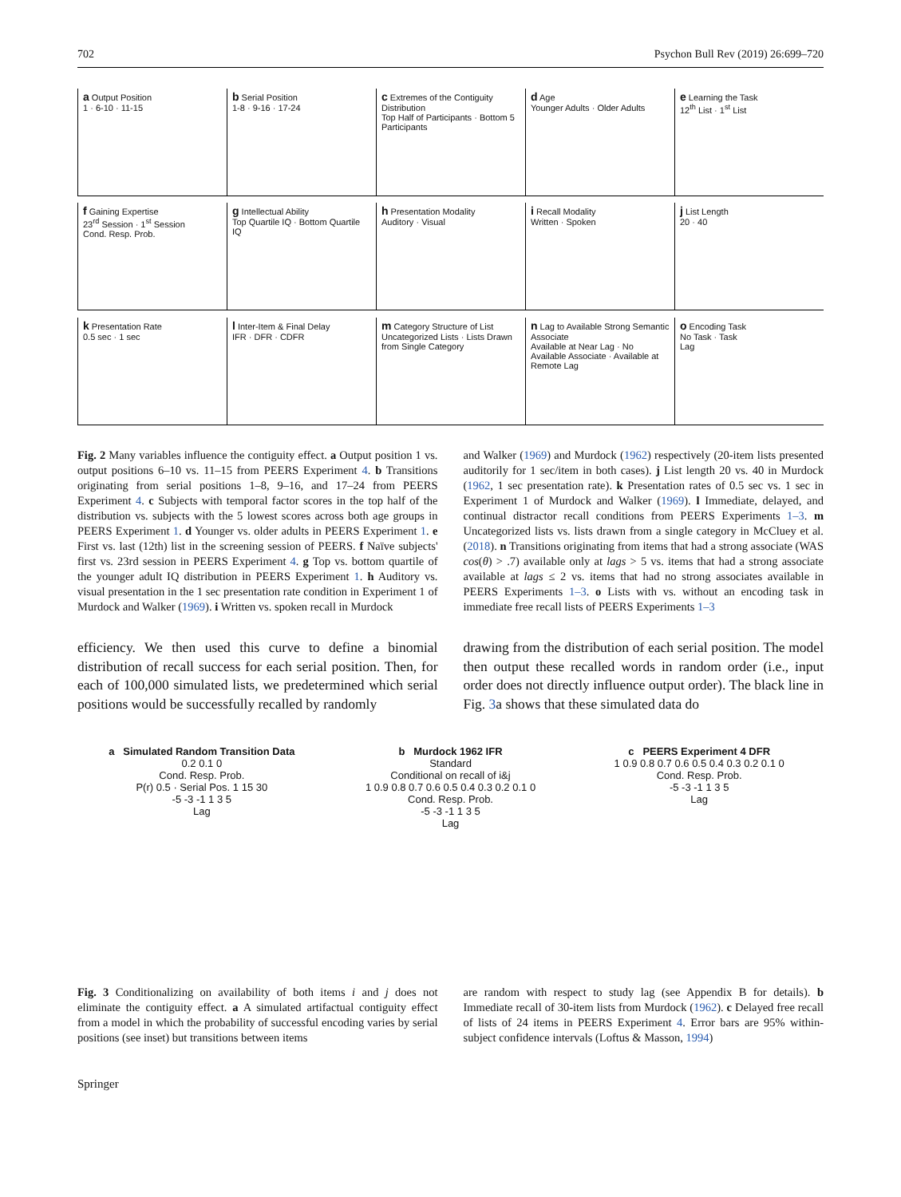702 Psychon Bull Rev (2019) 26:699–720
a Output Position
1 · 6-10 · 11-15
b Serial Position
1-8 · 9-16 · 17-24
c Extremes of the Contiguity Distribution
Top Half of Participants · Bottom 5 Participants
d Age
Younger Adults · Older Adults
e Learning the Task
12<sup>th</sup> List · 1<sup>st</sup> List
f Gaining Expertise
23<sup>rd</sup> Session · 1<sup>st</sup> Session
Cond. Resp. Prob.
g Intellectual Ability
Top Quartile IQ · Bottom Quartile IQ
h Presentation Modality
Auditory · Visual
i Recall Modality
Written · Spoken
j List Length
20 · 40
k Presentation Rate
0.5 sec · 1 sec
l Inter-Item & Final Delay
IFR · DFR · CDFR
m Category Structure of List
Uncategorized Lists · Lists Drawn from Single Category
n Lag to Available Strong Semantic Associate
Available at Near Lag · No Available Associate · Available at Remote Lag
o Encoding Task
No Task · Task
Lag
Fig. 2 Many variables influence the contiguity effect. a Output position 1 vs. output positions 6–10 vs. 11–15 from PEERS Experiment 4. b Transitions originating from serial positions 1–8, 9–16, and 17–24 from PEERS Experiment 4. c Subjects with temporal factor scores in the top half of the distribution vs. subjects with the 5 lowest scores across both age groups in PEERS Experiment 1. d Younger vs. older adults in PEERS Experiment 1. e First vs. last (12th) list in the screening session of PEERS. f Naïve subjects' first vs. 23rd session in PEERS Experiment 4. g Top vs. bottom quartile of the younger adult IQ distribution in PEERS Experiment 1. h Auditory vs. visual presentation in the 1 sec presentation rate condition in Experiment 1 of Murdock and Walker (1969). i Written vs. spoken recall in Murdock
and Walker (1969) and Murdock (1962) respectively (20-item lists presented auditorily for 1 sec/item in both cases). j List length 20 vs. 40 in Murdock (1962, 1 sec presentation rate). k Presentation rates of 0.5 sec vs. 1 sec in Experiment 1 of Murdock and Walker (1969). l Immediate, delayed, and continual distractor recall conditions from PEERS Experiments 1–3. m Uncategorized lists vs. lists drawn from a single category in McCluey et al. (2018). n Transitions originating from items that had a strong associate (WAS cos(θ) > .7) available only at lags > 5 vs. items that had a strong associate available at lags ≤ 2 vs. items that had no strong associates available in PEERS Experiments 1–3. o Lists with vs. without an encoding task in immediate free recall lists of PEERS Experiments 1–3
efficiency. We then used this curve to define a binomial distribution of recall success for each serial position. Then, for each of 100,000 simulated lists, we predetermined which serial positions would be successfully recalled by randomly
drawing from the distribution of each serial position. The model then output these recalled words in random order (i.e., input order does not directly influence output order). The black line in Fig. 3a shows that these simulated data do
a Simulated Random Transition Data
0.2 0.1 0
Cond. Resp. Prob.
P(r) 0.5 · Serial Pos. 1 15 30
-5 -3 -1 1 3 5
Lag
b Murdock 1962 IFR
Standard
Conditional on recall of i&j
1 0.9 0.8 0.7 0.6 0.5 0.4 0.3 0.2 0.1 0
Cond. Resp. Prob.
-5 -3 -1 1 3 5
Lag
c PEERS Experiment 4 DFR
1 0.9 0.8 0.7 0.6 0.5 0.4 0.3 0.2 0.1 0
Cond. Resp. Prob.
-5 -3 -1 1 3 5
Lag
Fig. 3 Conditionalizing on availability of both items i and j does not eliminate the contiguity effect. a A simulated artifactual contiguity effect from a model in which the probability of successful encoding varies by serial positions (see inset) but transitions between items
are random with respect to study lag (see Appendix B for details). b Immediate recall of 30-item lists from Murdock (1962). c Delayed free recall of lists of 24 items in PEERS Experiment 4. Error bars are 95% within-subject confidence intervals (Loftus & Masson, 1994)
Springer